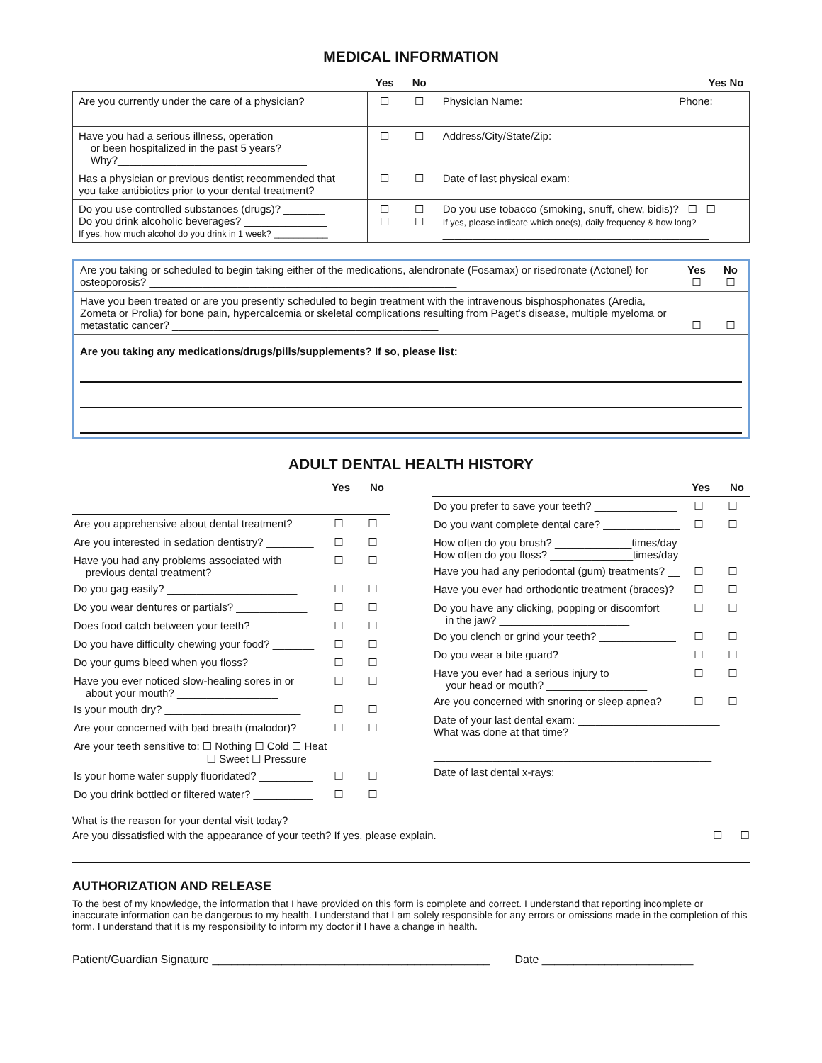MEDICAL INFORMATION
| | Yes | No | Yes No |
| --- | --- | --- | --- |
| Are you currently under the care of a physician? | ☐ | ☐ | Physician Name: Phone: |
| Have you had a serious illness, operation or been hospitalized in the past 5 years? Why?________________________________ | ☐ | ☐ | Address/City/State/Zip: |
| Has a physician or previous dentist recommended that you take antibiotics prior to your dental treatment? | ☐ | ☐ | Date of last physical exam: |
| Do you use controlled substances (drugs)? _______ Do you drink alcoholic beverages? ______________ If yes, how much alcohol do you drink in 1 week? ___________ | ☐ ☐ | ☐ ☐ | Do you use tobacco (smoking, snuff, chew, bidis)? ☐ ☐ If yes, please indicate which one(s), daily frequency & how long? _____________________________________________ |
| Are you taking or scheduled to begin taking either of the medications, alendronate (Fosamax) or risedronate (Actonel) for osteoporosis? ____________________________________________________ | Yes ☐ | No ☐ |
| Have you been treated or are you presently scheduled to begin treatment with the intravenous bisphosphonates (Aredia, Zometa or Prolia) for bone pain, hypercalcemia or skeletal complications resulting from Paget’s disease, multiple myeloma or metastatic cancer? _____________________________________________ | ☐ | ☐ |
| Are you taking any medications/drugs/pills/supplements? If so, please list: ______________________________ | | |
ADULT DENTAL HEALTH HISTORY
| | Yes | No |
| --- | --- | --- |
| Are you apprehensive about dental treatment? ____ | ☐ | ☐ |
| Are you interested in sedation dentistry? ________ | ☐ | ☐ |
| Have you had any problems associated with previous dental treatment? ________________ | ☐ | ☐ |
| Do you gag easily? ______________________ | ☐ | ☐ |
| Do you wear dentures or partials? ____________ | ☐ | ☐ |
| Does food catch between your teeth? _________ | ☐ | ☐ |
| Do you have difficulty chewing your food? _______ | ☐ | ☐ |
| Do your gums bleed when you floss? __________ | ☐ | ☐ |
| Have you ever noticed slow-healing sores in or about your mouth? _________________ | ☐ | ☐ |
| Is your mouth dry? _______________________ | ☐ | ☐ |
| Are your concerned with bad breath (malodor)? ___ | ☐ | ☐ |
| Are your teeth sensitive to: ☐ Nothing ☐ Cold ☐ Heat ☐ Sweet ☐ Pressure | | |
| Is your home water supply fluoridated? _________ | ☐ | ☐ |
| Do you drink bottled or filtered water? __________ | ☐ | ☐ |
| | Yes | No |
| --- | --- | --- |
| Do you prefer to save your teeth? ______________ | ☐ | ☐ |
| Do you want complete dental care? _____________ | ☐ | ☐ |
| How often do you brush? _____________times/day How often do you floss? ______________times/day | | |
| Have you had any periodontal (gum) treatments? __ | ☐ | ☐ |
| Have you ever had orthodontic treatment (braces)? | ☐ | ☐ |
| Do you have any clicking, popping or discomfort in the jaw? ______________________ | ☐ | ☐ |
| Do you clench or grind your teeth? _____________ | ☐ | ☐ |
| Do you wear a bite guard? ___________________ | ☐ | ☐ |
| Have you ever had a serious injury to your head or mouth? _________________ | ☐ | ☐ |
| Are you concerned with snoring or sleep apnea? __ | ☐ | ☐ |
| Date of your last dental exam: ________________________ What was done at that time? _______________________________________________ | | |
| Date of last dental x-rays: _______________________________________________ | | |
What is the reason for your dental visit today? ____________________________________________________________________
Are you dissatisfied with the appearance of your teeth? If yes, please explain. ☐ ☐
AUTHORIZATION AND RELEASE
To the best of my knowledge, the information that I have provided on this form is complete and correct. I understand that reporting incomplete or inaccurate information can be dangerous to my health. I understand that I am solely responsible for any errors or omissions made in the completion of this form. I understand that it is my responsibility to inform my doctor if I have a change in health.
Patient/Guardian Signature ____________________________________________ Date ________________________